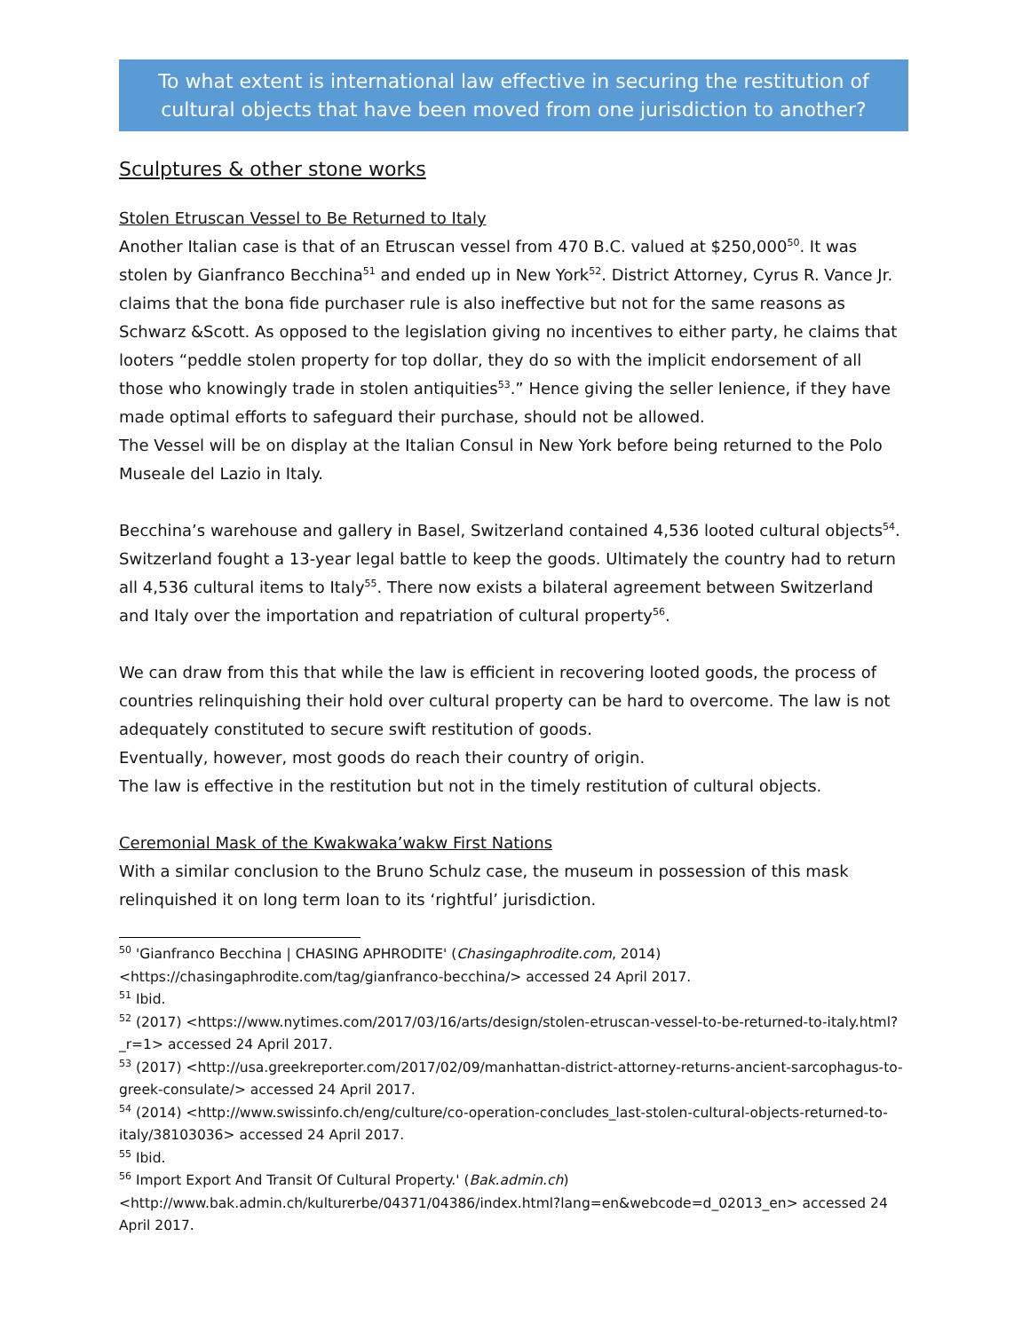To what extent is international law effective in securing the restitution of cultural objects that have been moved from one jurisdiction to another?
Sculptures & other stone works
Stolen Etruscan Vessel to Be Returned to Italy
Another Italian case is that of an Etruscan vessel from 470 B.C. valued at $250,000<sup>50</sup>. It was stolen by Gianfranco Becchina<sup>51</sup> and ended up in New York<sup>52</sup>. District Attorney, Cyrus R. Vance Jr. claims that the bona fide purchaser rule is also ineffective but not for the same reasons as Schwarz &Scott. As opposed to the legislation giving no incentives to either party, he claims that looters “peddle stolen property for top dollar, they do so with the implicit endorsement of all those who knowingly trade in stolen antiquities<sup>53</sup>.” Hence giving the seller lenience, if they have made optimal efforts to safeguard their purchase, should not be allowed.
The Vessel will be on display at the Italian Consul in New York before being returned to the Polo Museale del Lazio in Italy.
Becchina’s warehouse and gallery in Basel, Switzerland contained 4,536 looted cultural objects<sup>54</sup>. Switzerland fought a 13-year legal battle to keep the goods. Ultimately the country had to return all 4,536 cultural items to Italy<sup>55</sup>. There now exists a bilateral agreement between Switzerland and Italy over the importation and repatriation of cultural property<sup>56</sup>.
We can draw from this that while the law is efficient in recovering looted goods, the process of countries relinquishing their hold over cultural property can be hard to overcome. The law is not adequately constituted to secure swift restitution of goods.
Eventually, however, most goods do reach their country of origin.
The law is effective in the restitution but not in the timely restitution of cultural objects.
Ceremonial Mask of the Kwakwaka’wakw First Nations
With a similar conclusion to the Bruno Schulz case, the museum in possession of this mask relinquished it on long term loan to its ‘rightful’ jurisdiction.
<sup>50</sup> 'Gianfranco Becchina | CHASING APHRODITE' (Chasingaphrodite.com, 2014) <https://chasingaphrodite.com/tag/gianfranco-becchina/> accessed 24 April 2017.
<sup>51</sup> Ibid.
<sup>52</sup> (2017) <https://www.nytimes.com/2017/03/16/arts/design/stolen-etruscan-vessel-to-be-returned-to-italy.html?_r=1> accessed 24 April 2017.
<sup>53</sup> (2017) <http://usa.greekreporter.com/2017/02/09/manhattan-district-attorney-returns-ancient-sarcophagus-to-greek-consulate/> accessed 24 April 2017.
<sup>54</sup> (2014) <http://www.swissinfo.ch/eng/culture/co-operation-concludes_last-stolen-cultural-objects-returned-to-italy/38103036> accessed 24 April 2017.
<sup>55</sup> Ibid.
<sup>56</sup> Import Export And Transit Of Cultural Property.' (Bak.admin.ch) <http://www.bak.admin.ch/kulturerbe/04371/04386/index.html?lang=en&webcode=d_02013_en> accessed 24 April 2017.